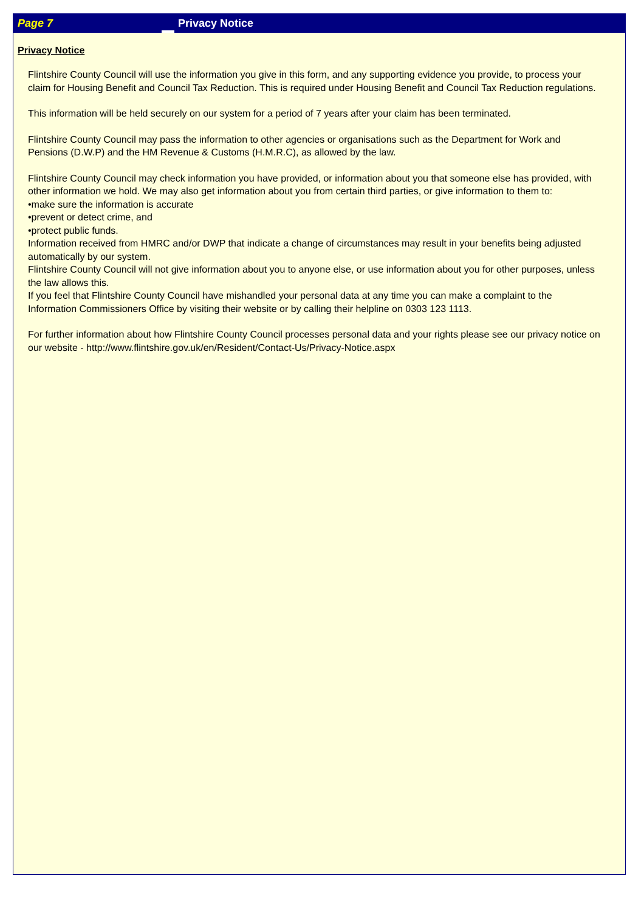Page 7 Privacy Notice
Privacy Notice
Flintshire County Council will use the information you give in this form, and any supporting evidence you provide, to process your claim for Housing Benefit and Council Tax Reduction. This is required under Housing Benefit and Council Tax Reduction regulations.
This information will be held securely on our system for a period of 7 years after your claim has been terminated.
Flintshire County Council may pass the information to other agencies or organisations such as the Department for Work and Pensions (D.W.P) and the HM Revenue & Customs (H.M.R.C), as allowed by the law.
Flintshire County Council may check information you have provided, or information about you that someone else has provided, with other information we hold. We may also get information about you from certain third parties, or give information to them to:
•make sure the information is accurate
•prevent or detect crime, and
•protect public funds.
Information received from HMRC and/or DWP that indicate a change of circumstances may result in your benefits being adjusted automatically by our system.
Flintshire County Council will not give information about you to anyone else, or use information about you for other purposes, unless the law allows this.
If you feel that Flintshire County Council have mishandled your personal data at any time you can make a complaint to the Information Commissioners Office by visiting their website or by calling their helpline on 0303 123 1113.
For further information about how Flintshire County Council processes personal data and your rights please see our privacy notice on our website - http://www.flintshire.gov.uk/en/Resident/Contact-Us/Privacy-Notice.aspx